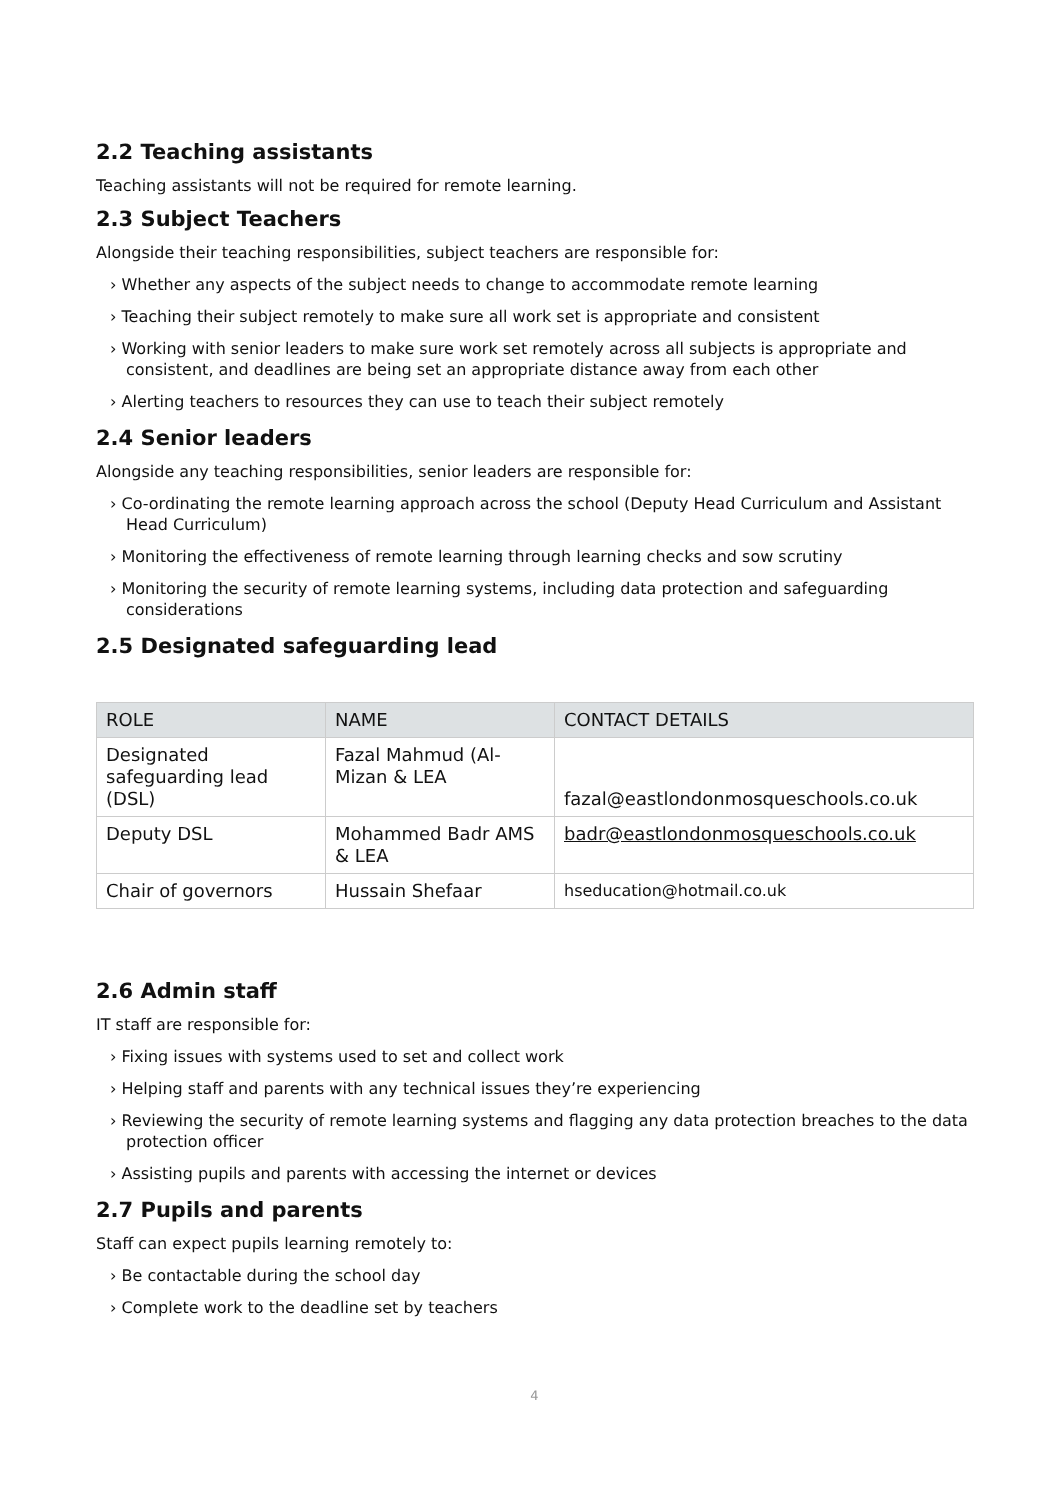2.2 Teaching assistants
Teaching assistants will not be required for remote learning.
2.3 Subject Teachers
Alongside their teaching responsibilities, subject teachers are responsible for:
› Whether any aspects of the subject needs to change to accommodate remote learning
› Teaching their subject remotely to make sure all work set is appropriate and consistent
› Working with senior leaders to make sure work set remotely across all subjects is appropriate and consistent, and deadlines are being set an appropriate distance away from each other
› Alerting teachers to resources they can use to teach their subject remotely
2.4 Senior leaders
Alongside any teaching responsibilities, senior leaders are responsible for:
› Co-ordinating the remote learning approach across the school (Deputy Head Curriculum and Assistant Head Curriculum)
› Monitoring the effectiveness of remote learning through learning checks and sow scrutiny
› Monitoring the security of remote learning systems, including data protection and safeguarding considerations
2.5 Designated safeguarding lead
| ROLE | NAME | CONTACT DETAILS |
| --- | --- | --- |
| Designated safeguarding lead (DSL) | Fazal Mahmud (Al-Mizan & LEA | fazal@eastlondonmosqueschools.co.uk |
| Deputy DSL | Mohammed Badr AMS & LEA | badr@eastlondonmosqueschools.co.uk |
| Chair of governors | Hussain Shefaar | hseducation@hotmail.co.uk |
2.6 Admin staff
IT staff are responsible for:
› Fixing issues with systems used to set and collect work
› Helping staff and parents with any technical issues they’re experiencing
› Reviewing the security of remote learning systems and flagging any data protection breaches to the data protection officer
› Assisting pupils and parents with accessing the internet or devices
2.7 Pupils and parents
Staff can expect pupils learning remotely to:
› Be contactable during the school day
› Complete work to the deadline set by teachers
4